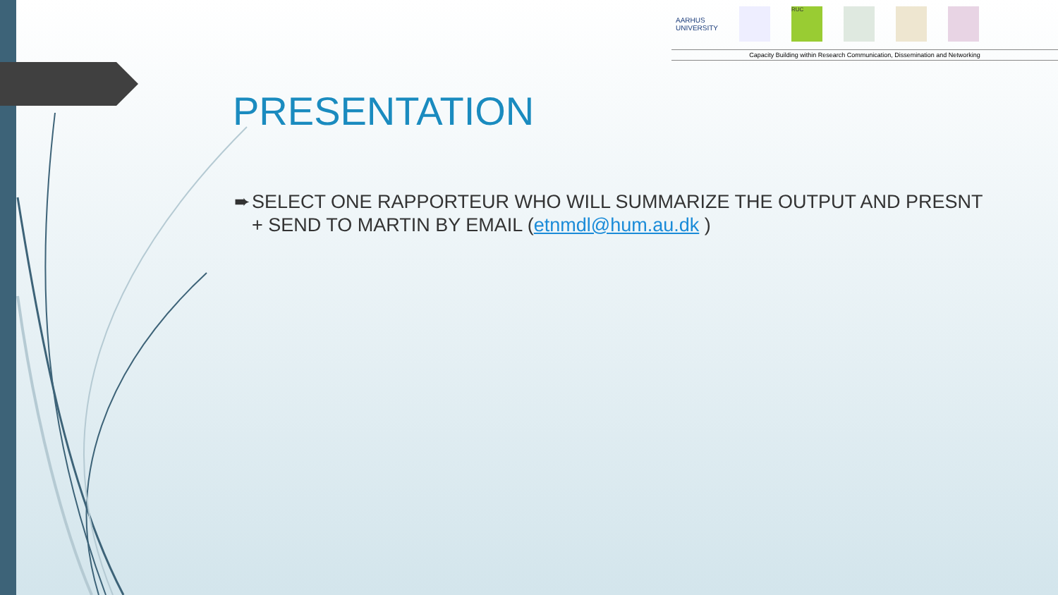AARHUS
UNIVERSITY
RUC
Capacity Building within Research Communication, Dissemination and Networking
PRESENTATION
➨ SELECT ONE RAPPORTEUR WHO WILL SUMMARIZE THE OUTPUT AND PRESNT + SEND TO MARTIN BY EMAIL (etnmdl@hum.au.dk )